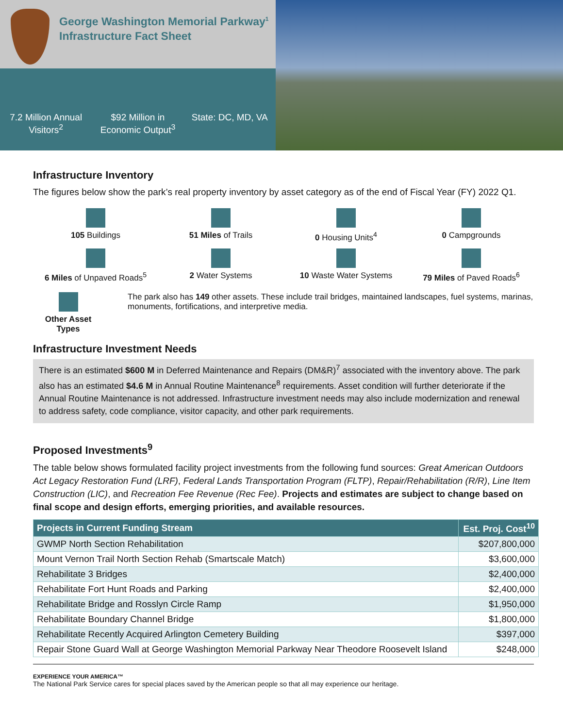George Washington Memorial Parkway<sup>1</sup>
Infrastructure Fact Sheet
7.2 Million Annual Visitors<sup>2</sup> $92 Million in Economic Output<sup>3</sup>
State: DC, MD, VA
Infrastructure Inventory
The figures below show the park’s real property inventory by asset category as of the end of Fiscal Year (FY) 2022 Q1.
105 Buildings
51 Miles of Trails
0 Housing Units<sup>4</sup>
0 Campgrounds
6 Miles of Unpaved Roads<sup>5</sup>
2 Water Systems
10 Waste Water Systems
79 Miles of Paved Roads<sup>6</sup>
Other Asset Types The park also has 149 other assets. These include trail bridges, maintained landscapes, fuel systems, marinas, monuments, fortifications, and interpretive media.
Infrastructure Investment Needs
There is an estimated $600 M in Deferred Maintenance and Repairs (DM&R)<sup>7</sup> associated with the inventory above. The park also has an estimated $4.6 M in Annual Routine Maintenance<sup>8</sup> requirements. Asset condition will further deteriorate if the Annual Routine Maintenance is not addressed. Infrastructure investment needs may also include modernization and renewal to address safety, code compliance, visitor capacity, and other park requirements.
Proposed Investments<sup>9</sup>
The table below shows formulated facility project investments from the following fund sources: Great American Outdoors Act Legacy Restoration Fund (LRF), Federal Lands Transportation Program (FLTP), Repair/Rehabilitation (R/R), Line Item Construction (LIC), and Recreation Fee Revenue (Rec Fee). Projects and estimates are subject to change based on final scope and design efforts, emerging priorities, and available resources.
| Projects in Current Funding Stream | Est. Proj. Cost<sup>10</sup> |
| --- | --- |
| GWMP North Section Rehabilitation | $207,800,000 |
| Mount Vernon Trail North Section Rehab (Smartscale Match) | $3,600,000 |
| Rehabilitate 3 Bridges | $2,400,000 |
| Rehabilitate Fort Hunt Roads and Parking | $2,400,000 |
| Rehabilitate Bridge and Rosslyn Circle Ramp | $1,950,000 |
| Rehabilitate Boundary Channel Bridge | $1,800,000 |
| Rehabilitate Recently Acquired Arlington Cemetery Building | $397,000 |
| Repair Stone Guard Wall at George Washington Memorial Parkway Near Theodore Roosevelt Island | $248,000 |
EXPERIENCE YOUR AMERICA™
The National Park Service cares for special places saved by the American people so that all may experience our heritage.